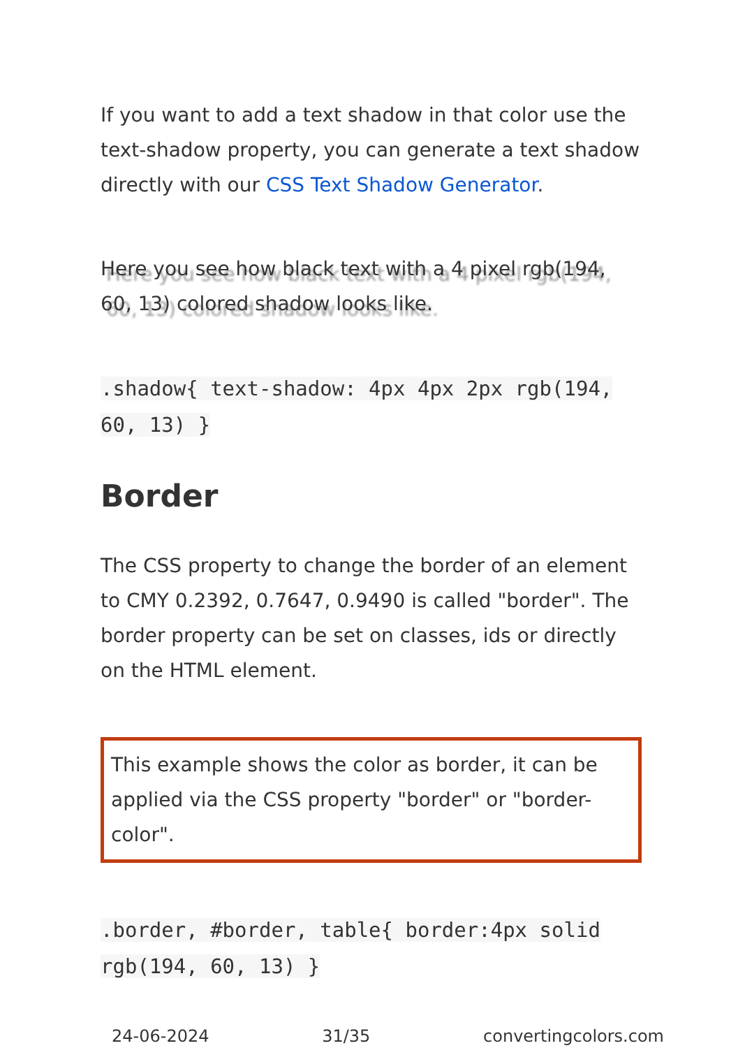If you want to add a text shadow in that color use the text-shadow property, you can generate a text shadow directly with our CSS Text Shadow Generator.
Here you see how black text with a 4 pixel rgb(194, 60, 13) colored shadow looks like.
.shadow{ text-shadow: 4px 4px 2px rgb(194, 60, 13) }
Border
The CSS property to change the border of an element to CMY 0.2392, 0.7647, 0.9490 is called "border". The border property can be set on classes, ids or directly on the HTML element.
This example shows the color as border, it can be applied via the CSS property "border" or "border-color".
.border, #border, table{ border:4px solid rgb(194, 60, 13) }
24-06-2024 31/35 convertingcolors.com